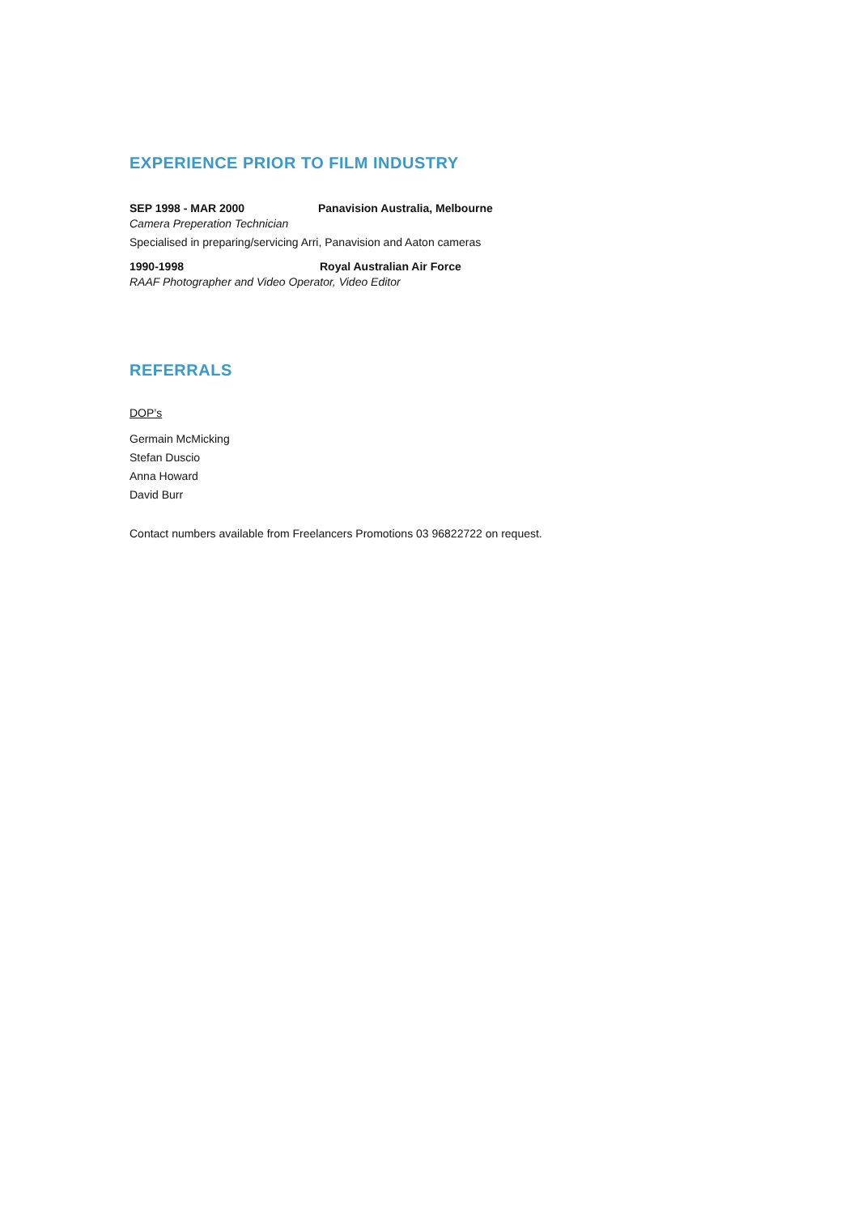EXPERIENCE PRIOR TO FILM INDUSTRY
SEP 1998 - MAR 2000 Panavision Australia, Melbourne
Camera Preperation Technician
Specialised in preparing/servicing Arri, Panavision and Aaton cameras
1990-1998 Royal Australian Air Force
RAAF Photographer and Video Operator, Video Editor
REFERRALS
DOP’s
Germain McMicking
Stefan Duscio
Anna Howard
David Burr
Contact numbers available from Freelancers Promotions 03 96822722 on request.